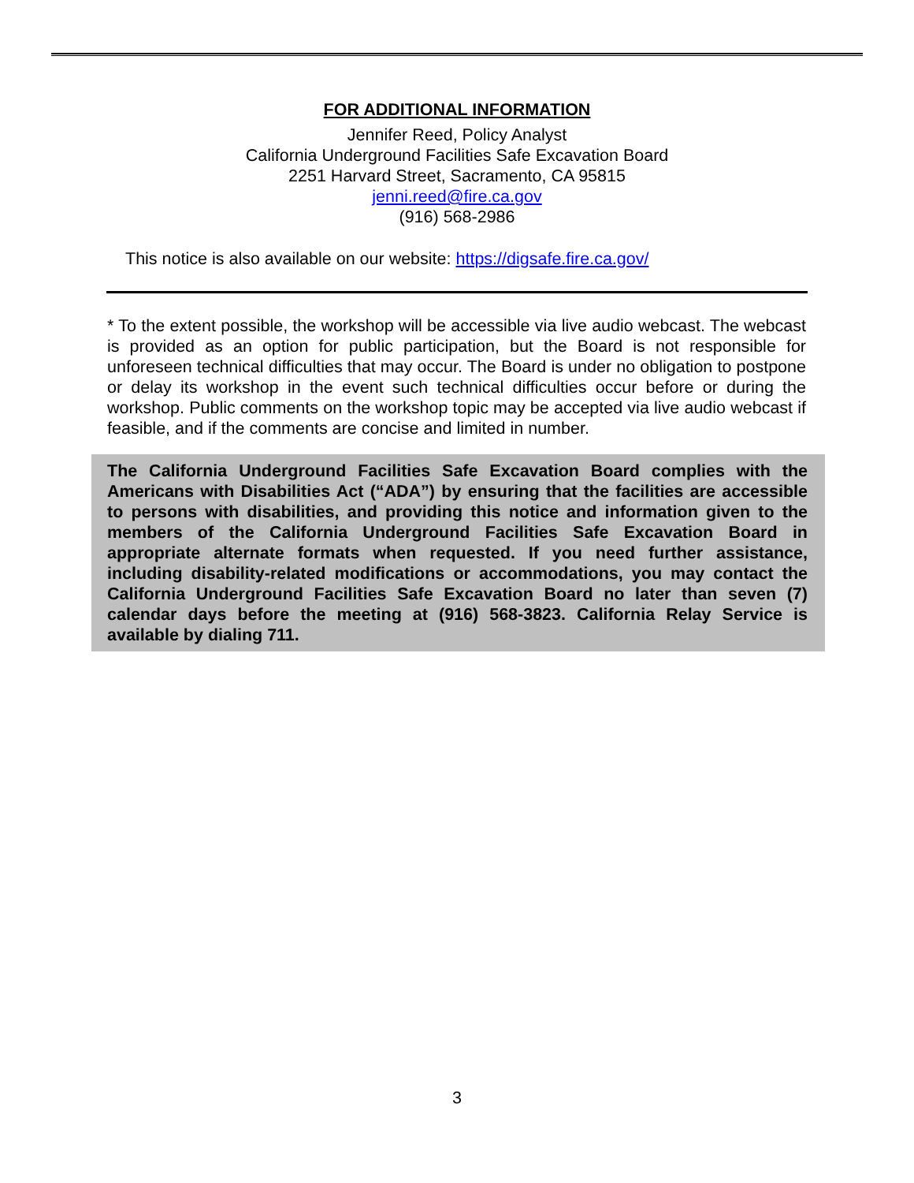FOR ADDITIONAL INFORMATION
Jennifer Reed, Policy Analyst
California Underground Facilities Safe Excavation Board
2251 Harvard Street, Sacramento, CA 95815
jenni.reed@fire.ca.gov
(916) 568-2986
This notice is also available on our website: https://digsafe.fire.ca.gov/
* To the extent possible, the workshop will be accessible via live audio webcast. The webcast is provided as an option for public participation, but the Board is not responsible for unforeseen technical difficulties that may occur. The Board is under no obligation to postpone or delay its workshop in the event such technical difficulties occur before or during the workshop. Public comments on the workshop topic may be accepted via live audio webcast if feasible, and if the comments are concise and limited in number.
The California Underground Facilities Safe Excavation Board complies with the Americans with Disabilities Act (“ADA”) by ensuring that the facilities are accessible to persons with disabilities, and providing this notice and information given to the members of the California Underground Facilities Safe Excavation Board in appropriate alternate formats when requested. If you need further assistance, including disability-related modifications or accommodations, you may contact the California Underground Facilities Safe Excavation Board no later than seven (7) calendar days before the meeting at (916) 568-3823. California Relay Service is available by dialing 711.
3